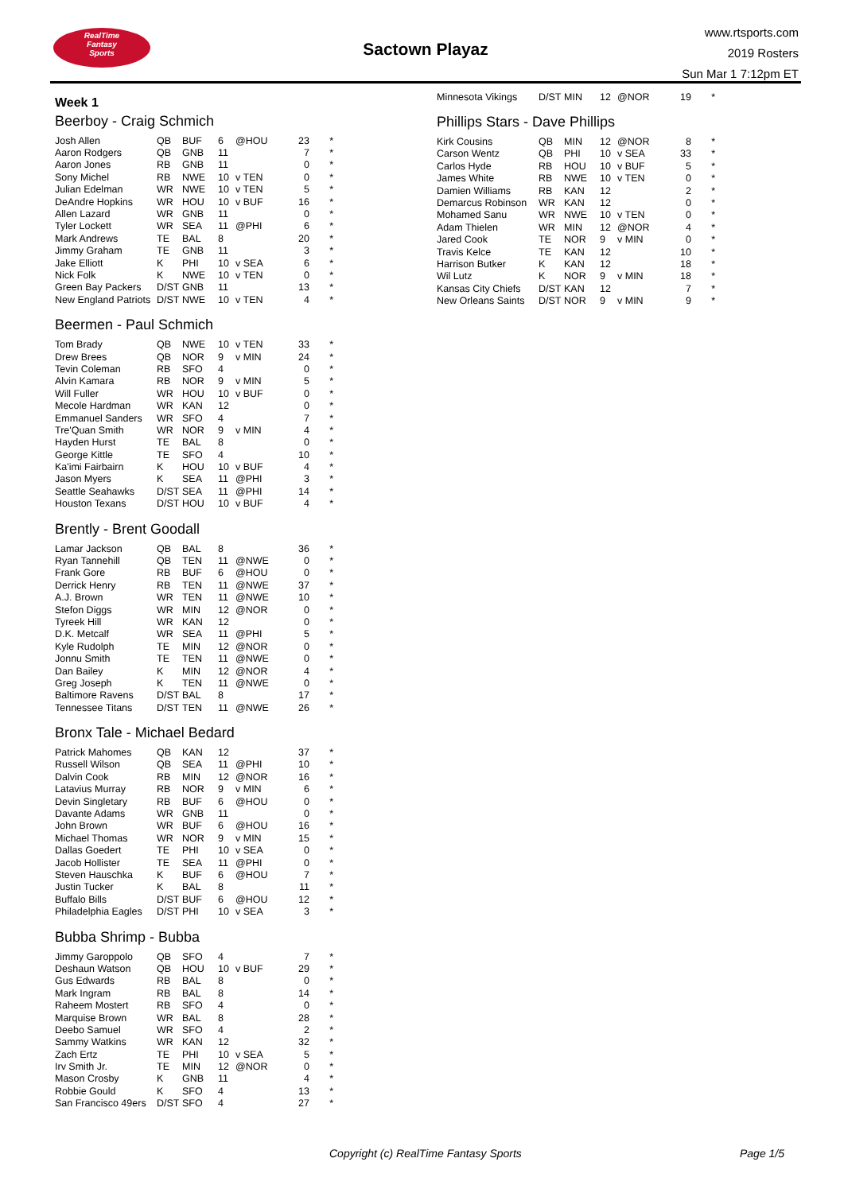RealTime
Fantasy
Sports
Sactown Playaz
www.rtsports.com
2019 Rosters
Sun Mar 1 7:12pm ET
Week 1
Beerboy - Craig Schmich
| Josh Allen | QB | BUF | 6 | @HOU | 23 | * |
| Aaron Rodgers | QB | GNB | 11 | | 7 | * |
| Aaron Jones | RB | GNB | 11 | | 0 | * |
| Sony Michel | RB | NWE | 10 | v TEN | 0 | * |
| Julian Edelman | WR | NWE | 10 | v TEN | 5 | * |
| DeAndre Hopkins | WR | HOU | 10 | v BUF | 16 | * |
| Allen Lazard | WR | GNB | 11 | | 0 | * |
| Tyler Lockett | WR | SEA | 11 | @PHI | 6 | * |
| Mark Andrews | TE | BAL | 8 | | 20 | * |
| Jimmy Graham | TE | GNB | 11 | | 3 | * |
| Jake Elliott | K | PHI | 10 | v SEA | 6 | * |
| Nick Folk | K | NWE | 10 | v TEN | 0 | * |
| Green Bay Packers | D/ST | GNB | 11 | | 13 | * |
| New England Patriots | D/ST | NWE | 10 | v TEN | 4 | * |
Beermen - Paul Schmich
| Tom Brady | QB | NWE | 10 | v TEN | 33 | * |
| Drew Brees | QB | NOR | 9 | v MIN | 24 | * |
| Tevin Coleman | RB | SFO | 4 | | 0 | * |
| Alvin Kamara | RB | NOR | 9 | v MIN | 5 | * |
| Will Fuller | WR | HOU | 10 | v BUF | 0 | * |
| Mecole Hardman | WR | KAN | 12 | | 0 | * |
| Emmanuel Sanders | WR | SFO | 4 | | 7 | * |
| Tre'Quan Smith | WR | NOR | 9 | v MIN | 4 | * |
| Hayden Hurst | TE | BAL | 8 | | 0 | * |
| George Kittle | TE | SFO | 4 | | 10 | * |
| Ka'imi Fairbairn | K | HOU | 10 | v BUF | 4 | * |
| Jason Myers | K | SEA | 11 | @PHI | 3 | * |
| Seattle Seahawks | D/ST | SEA | 11 | @PHI | 14 | * |
| Houston Texans | D/ST | HOU | 10 | v BUF | 4 | * |
Brently - Brent Goodall
| Lamar Jackson | QB | BAL | 8 | | 36 | * |
| Ryan Tannehill | QB | TEN | 11 | @NWE | 0 | * |
| Frank Gore | RB | BUF | 6 | @HOU | 0 | * |
| Derrick Henry | RB | TEN | 11 | @NWE | 37 | * |
| A.J. Brown | WR | TEN | 11 | @NWE | 10 | * |
| Stefon Diggs | WR | MIN | 12 | @NOR | 0 | * |
| Tyreek Hill | WR | KAN | 12 | | 0 | * |
| D.K. Metcalf | WR | SEA | 11 | @PHI | 5 | * |
| Kyle Rudolph | TE | MIN | 12 | @NOR | 0 | * |
| Jonnu Smith | TE | TEN | 11 | @NWE | 0 | * |
| Dan Bailey | K | MIN | 12 | @NOR | 4 | * |
| Greg Joseph | K | TEN | 11 | @NWE | 0 | * |
| Baltimore Ravens | D/ST | BAL | 8 | | 17 | * |
| Tennessee Titans | D/ST | TEN | 11 | @NWE | 26 | * |
Bronx Tale - Michael Bedard
| Patrick Mahomes | QB | KAN | 12 | | 37 | * |
| Russell Wilson | QB | SEA | 11 | @PHI | 10 | * |
| Dalvin Cook | RB | MIN | 12 | @NOR | 16 | * |
| Latavius Murray | RB | NOR | 9 | v MIN | 6 | * |
| Devin Singletary | RB | BUF | 6 | @HOU | 0 | * |
| Davante Adams | WR | GNB | 11 | | 0 | * |
| John Brown | WR | BUF | 6 | @HOU | 16 | * |
| Michael Thomas | WR | NOR | 9 | v MIN | 15 | * |
| Dallas Goedert | TE | PHI | 10 | v SEA | 0 | * |
| Jacob Hollister | TE | SEA | 11 | @PHI | 0 | * |
| Steven Hauschka | K | BUF | 6 | @HOU | 7 | * |
| Justin Tucker | K | BAL | 8 | | 11 | * |
| Buffalo Bills | D/ST | BUF | 6 | @HOU | 12 | * |
| Philadelphia Eagles | D/ST | PHI | 10 | v SEA | 3 | * |
Bubba Shrimp - Bubba
| Jimmy Garoppolo | QB | SFO | 4 | | 7 | * |
| Deshaun Watson | QB | HOU | 10 | v BUF | 29 | * |
| Gus Edwards | RB | BAL | 8 | | 0 | * |
| Mark Ingram | RB | BAL | 8 | | 14 | * |
| Raheem Mostert | RB | SFO | 4 | | 0 | * |
| Marquise Brown | WR | BAL | 8 | | 28 | * |
| Deebo Samuel | WR | SFO | 4 | | 2 | * |
| Sammy Watkins | WR | KAN | 12 | | 32 | * |
| Zach Ertz | TE | PHI | 10 | v SEA | 5 | * |
| Irv Smith Jr. | TE | MIN | 12 | @NOR | 0 | * |
| Mason Crosby | K | GNB | 11 | | 4 | * |
| Robbie Gould | K | SFO | 4 | | 13 | * |
| San Francisco 49ers | D/ST | SFO | 4 | | 27 | * |
| Minnesota Vikings | D/ST | MIN | 12 | @NOR | 19 | * |
Phillips Stars - Dave Phillips
| Kirk Cousins | QB | MIN | 12 | @NOR | 8 | * |
| Carson Wentz | QB | PHI | 10 | v SEA | 33 | * |
| Carlos Hyde | RB | HOU | 10 | v BUF | 5 | * |
| James White | RB | NWE | 10 | v TEN | 0 | * |
| Damien Williams | RB | KAN | 12 | | 2 | * |
| Demarcus Robinson | WR | KAN | 12 | | 0 | * |
| Mohamed Sanu | WR | NWE | 10 | v TEN | 0 | * |
| Adam Thielen | WR | MIN | 12 | @NOR | 4 | * |
| Jared Cook | TE | NOR | 9 | v MIN | 0 | * |
| Travis Kelce | TE | KAN | 12 | | 10 | * |
| Harrison Butker | K | KAN | 12 | | 18 | * |
| Wil Lutz | K | NOR | 9 | v MIN | 18 | * |
| Kansas City Chiefs | D/ST | KAN | 12 | | 7 | * |
| New Orleans Saints | D/ST | NOR | 9 | v MIN | 9 | * |
Copyright (c) RealTime Fantasy Sports Page 1/5